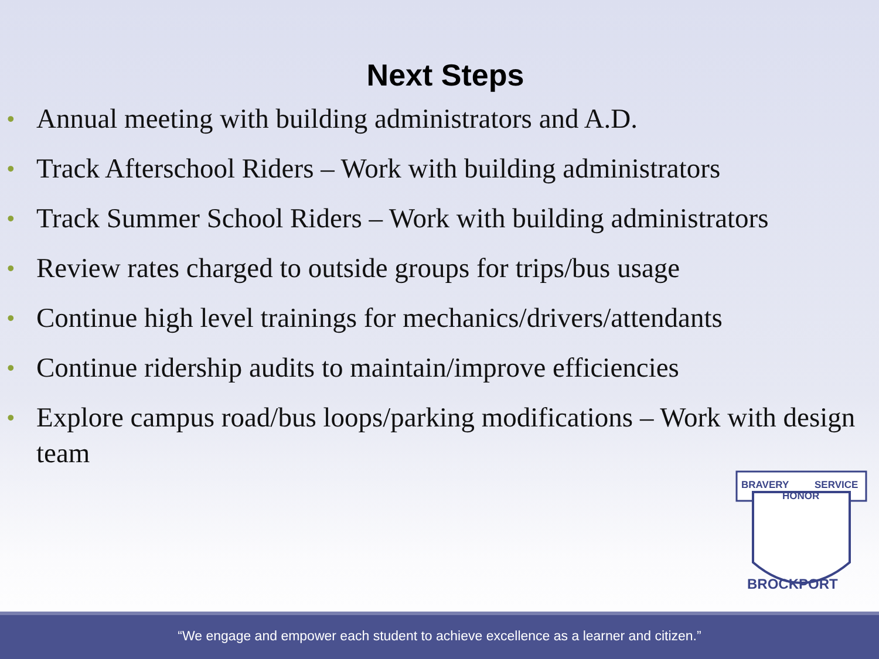Next Steps
• Annual meeting with building administrators and A.D.
• Track Afterschool Riders – Work with building administrators
• Track Summer School Riders – Work with building administrators
• Review rates charged to outside groups for trips/bus usage
• Continue high level trainings for mechanics/drivers/attendants
• Continue ridership audits to maintain/improve efficiencies
• Explore campus road/bus loops/parking modifications – Work with design team
BRAVERY
SERVICE
HONOR
BROCKPORT
“We engage and empower each student to achieve excellence as a learner and citizen.”